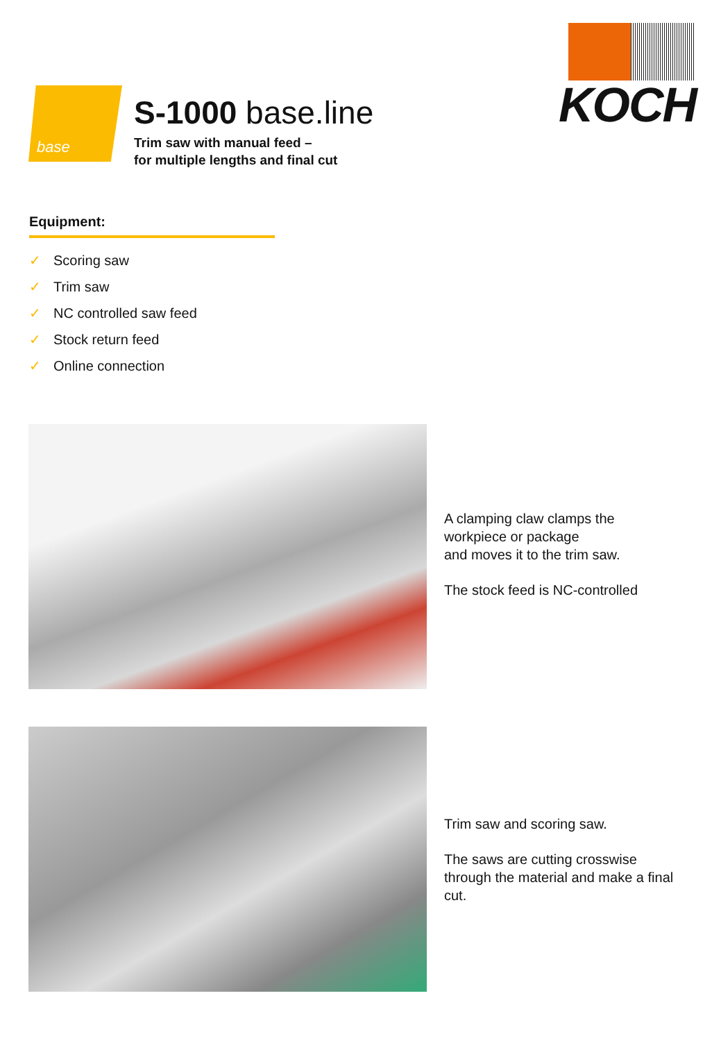base
S-1000 base.line
Trim saw with manual feed –
for multiple lengths and final cut
KOCH
Equipment:
✓ Scoring saw
✓ Trim saw
✓ NC controlled saw feed
✓ Stock return feed
✓ Online connection
A clamping claw clamps the
workpiece or package
and moves it to the trim saw.
The stock feed is NC-controlled
Trim saw and scoring saw.
The saws are cutting crosswise
through the material and make a final
cut.